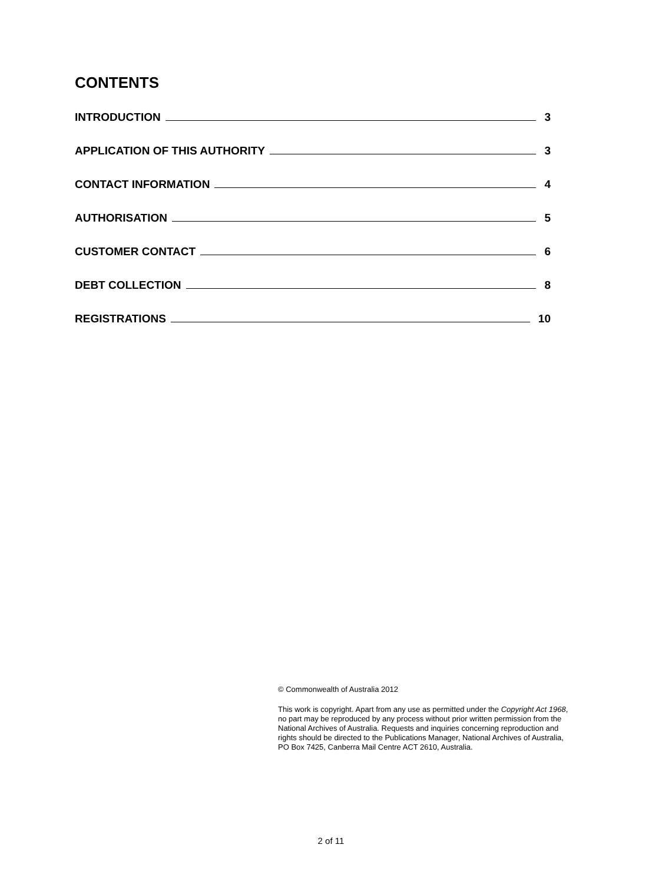CONTENTS
INTRODUCTION 3
APPLICATION OF THIS AUTHORITY 3
CONTACT INFORMATION 4
AUTHORISATION 5
CUSTOMER CONTACT 6
DEBT COLLECTION 8
REGISTRATIONS 10
© Commonwealth of Australia 2012
This work is copyright. Apart from any use as permitted under the Copyright Act 1968, no part may be reproduced by any process without prior written permission from the National Archives of Australia. Requests and inquiries concerning reproduction and rights should be directed to the Publications Manager, National Archives of Australia, PO Box 7425, Canberra Mail Centre ACT 2610, Australia.
2 of 11